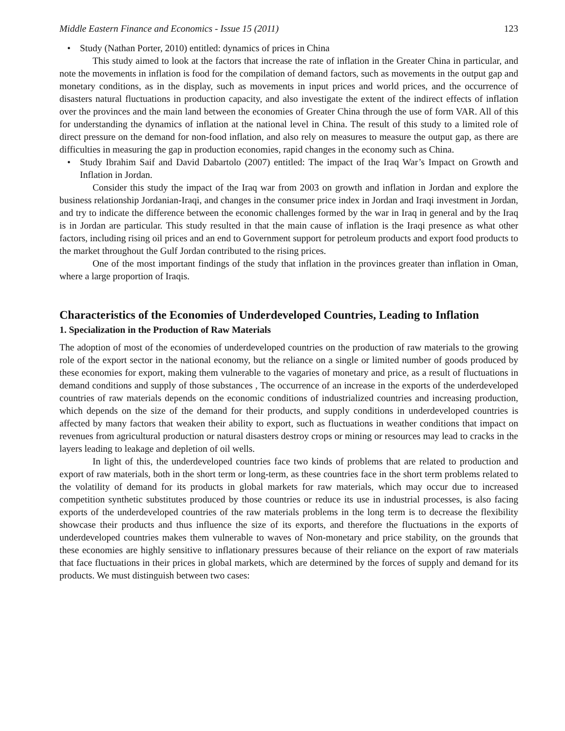Middle Eastern Finance and Economics - Issue 15 (2011) 123
• Study (Nathan Porter, 2010) entitled: dynamics of prices in China
This study aimed to look at the factors that increase the rate of inflation in the Greater China in particular, and note the movements in inflation is food for the compilation of demand factors, such as movements in the output gap and monetary conditions, as in the display, such as movements in input prices and world prices, and the occurrence of disasters natural fluctuations in production capacity, and also investigate the extent of the indirect effects of inflation over the provinces and the main land between the economies of Greater China through the use of form VAR. All of this for understanding the dynamics of inflation at the national level in China. The result of this study to a limited role of direct pressure on the demand for non-food inflation, and also rely on measures to measure the output gap, as there are difficulties in measuring the gap in production economies, rapid changes in the economy such as China.
• Study Ibrahim Saif and David Dabartolo (2007) entitled: The impact of the Iraq War’s Impact on Growth and Inflation in Jordan.
Consider this study the impact of the Iraq war from 2003 on growth and inflation in Jordan and explore the business relationship Jordanian-Iraqi, and changes in the consumer price index in Jordan and Iraqi investment in Jordan, and try to indicate the difference between the economic challenges formed by the war in Iraq in general and by the Iraq is in Jordan are particular. This study resulted in that the main cause of inflation is the Iraqi presence as what other factors, including rising oil prices and an end to Government support for petroleum products and export food products to the market throughout the Gulf Jordan contributed to the rising prices.
One of the most important findings of the study that inflation in the provinces greater than inflation in Oman, where a large proportion of Iraqis.
Characteristics of the Economies of Underdeveloped Countries, Leading to Inflation
1. Specialization in the Production of Raw Materials
The adoption of most of the economies of underdeveloped countries on the production of raw materials to the growing role of the export sector in the national economy, but the reliance on a single or limited number of goods produced by these economies for export, making them vulnerable to the vagaries of monetary and price, as a result of fluctuations in demand conditions and supply of those substances , The occurrence of an increase in the exports of the underdeveloped countries of raw materials depends on the economic conditions of industrialized countries and increasing production, which depends on the size of the demand for their products, and supply conditions in underdeveloped countries is affected by many factors that weaken their ability to export, such as fluctuations in weather conditions that impact on revenues from agricultural production or natural disasters destroy crops or mining or resources may lead to cracks in the layers leading to leakage and depletion of oil wells.
In light of this, the underdeveloped countries face two kinds of problems that are related to production and export of raw materials, both in the short term or long-term, as these countries face in the short term problems related to the volatility of demand for its products in global markets for raw materials, which may occur due to increased competition synthetic substitutes produced by those countries or reduce its use in industrial processes, is also facing exports of the underdeveloped countries of the raw materials problems in the long term is to decrease the flexibility showcase their products and thus influence the size of its exports, and therefore the fluctuations in the exports of underdeveloped countries makes them vulnerable to waves of Non-monetary and price stability, on the grounds that these economies are highly sensitive to inflationary pressures because of their reliance on the export of raw materials that face fluctuations in their prices in global markets, which are determined by the forces of supply and demand for its products. We must distinguish between two cases: